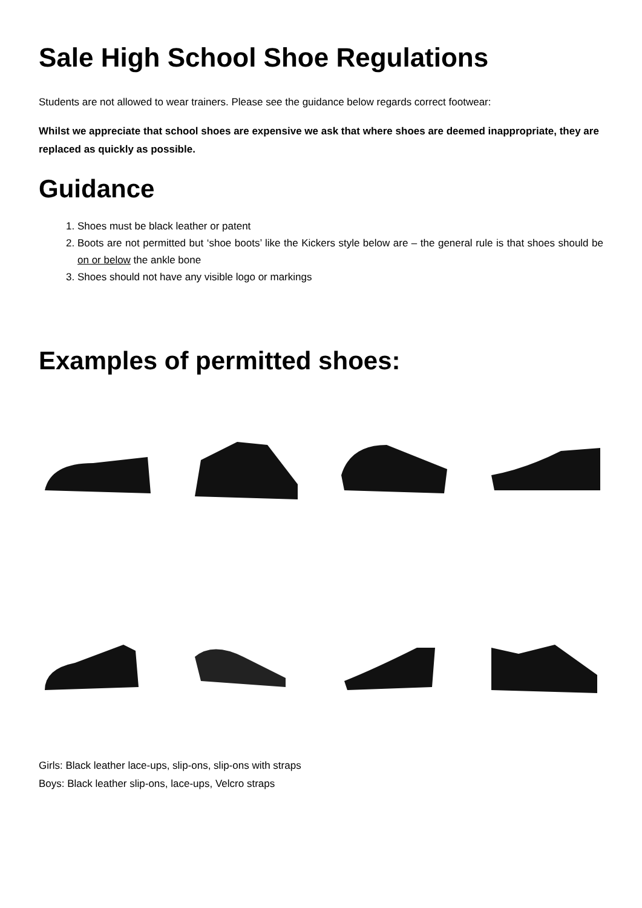Sale High School Shoe Regulations
Students are not allowed to wear trainers. Please see the guidance below regards correct footwear:
Whilst we appreciate that school shoes are expensive we ask that where shoes are deemed inappropriate, they are replaced as quickly as possible.
Guidance
1. Shoes must be black leather or patent
2. Boots are not permitted but ‘shoe boots’ like the Kickers style below are – the general rule is that shoes should be on or below the ankle bone
3. Shoes should not have any visible logo or markings
Examples of permitted shoes:
Girls: Black leather lace-ups, slip-ons, slip-ons with straps
Boys: Black leather slip-ons, lace-ups, Velcro straps